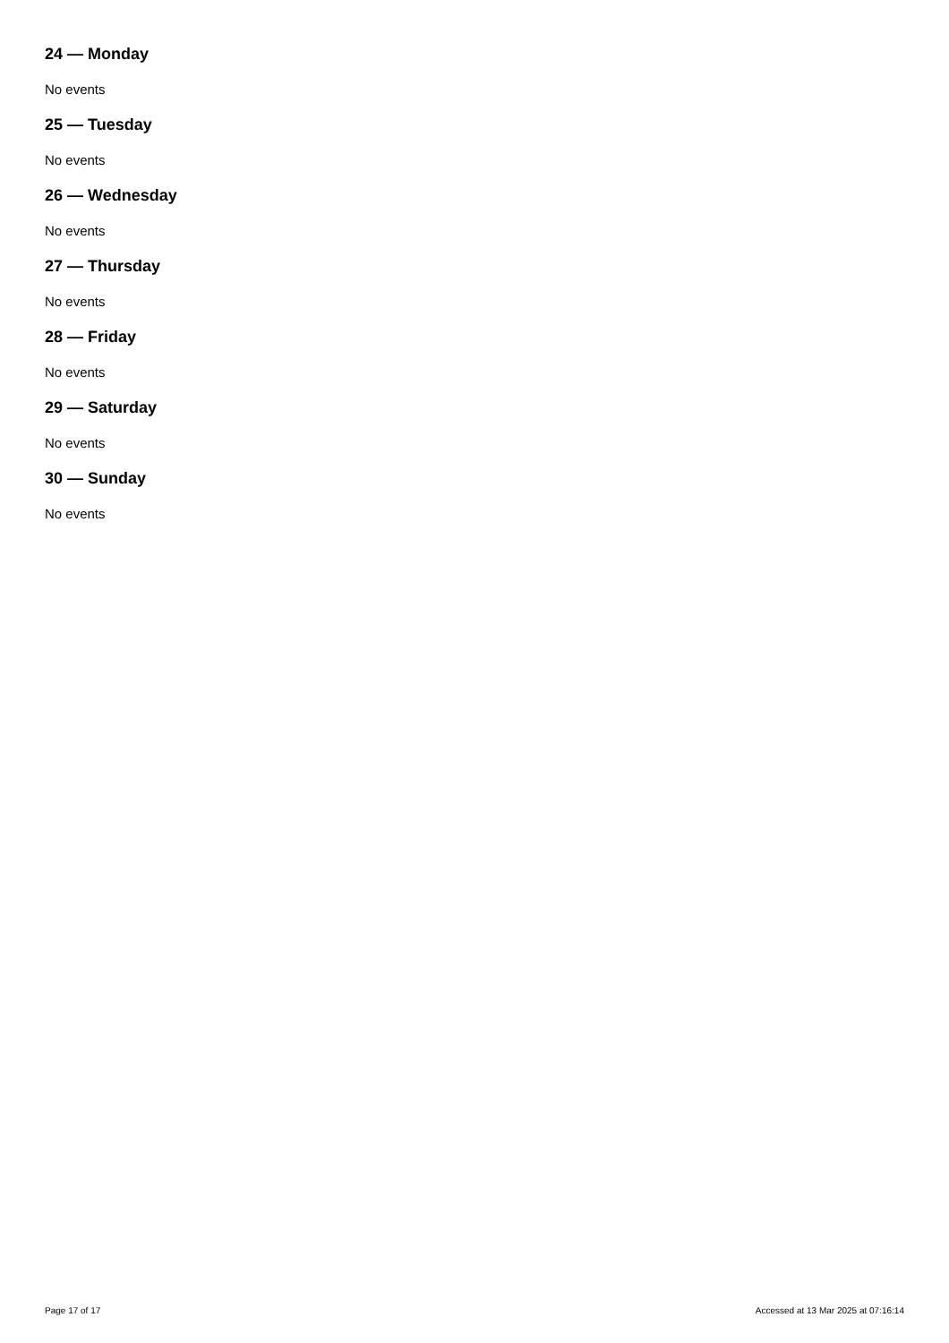24 — Monday
No events
25 — Tuesday
No events
26 — Wednesday
No events
27 — Thursday
No events
28 — Friday
No events
29 — Saturday
No events
30 — Sunday
No events
Page 17 of 17 Accessed at 13 Mar 2025 at 07:16:14